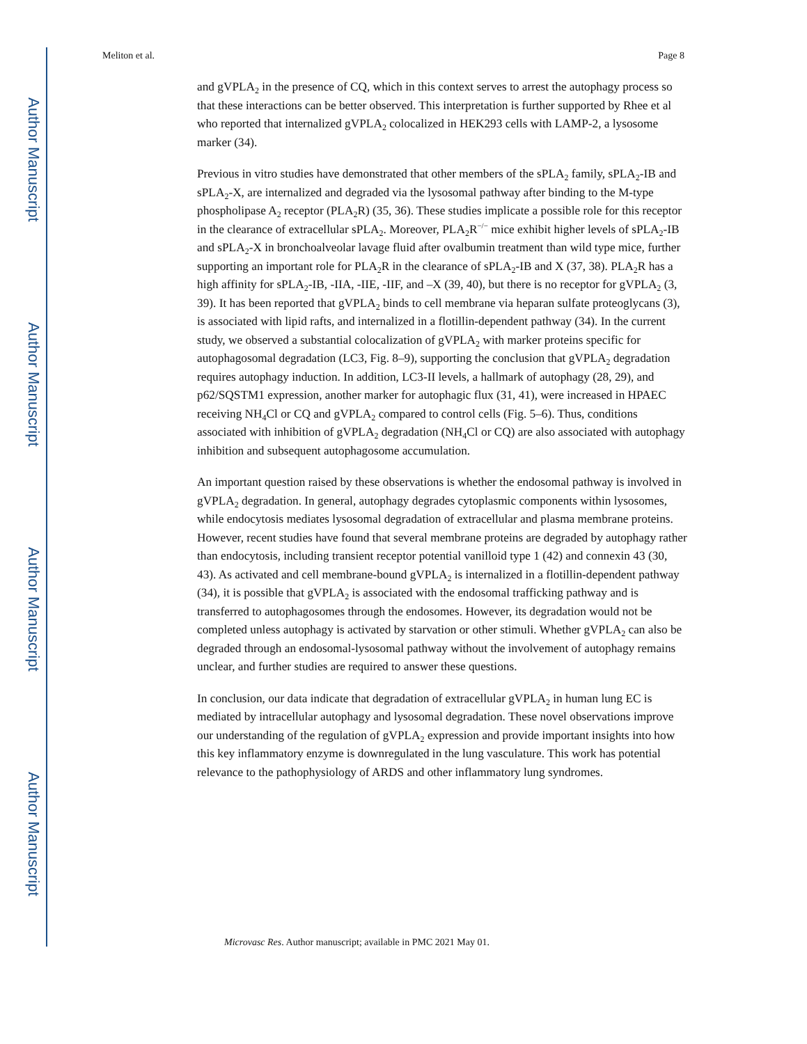Author Manuscript
Author Manuscript
Author Manuscript
Author Manuscript
Meliton et al. Page 8
and gVPLA<sub>2</sub> in the presence of CQ, which in this context serves to arrest the autophagy process so that these interactions can be better observed. This interpretation is further supported by Rhee et al who reported that internalized gVPLA<sub>2</sub> colocalized in HEK293 cells with LAMP-2, a lysosome marker (34).
Previous in vitro studies have demonstrated that other members of the sPLA<sub>2</sub> family, sPLA<sub>2</sub>-IB and sPLA<sub>2</sub>-X, are internalized and degraded via the lysosomal pathway after binding to the M-type phospholipase A<sub>2</sub> receptor (PLA<sub>2</sub>R) (35, 36). These studies implicate a possible role for this receptor in the clearance of extracellular sPLA<sub>2</sub>. Moreover, PLA<sub>2</sub>R<sup>−/−</sup> mice exhibit higher levels of sPLA<sub>2</sub>-IB and sPLA<sub>2</sub>-X in bronchoalveolar lavage fluid after ovalbumin treatment than wild type mice, further supporting an important role for PLA<sub>2</sub>R in the clearance of sPLA<sub>2</sub>-IB and X (37, 38). PLA<sub>2</sub>R has a high affinity for sPLA<sub>2</sub>-IB, -IIA, -IIE, -IIF, and –X (39, 40), but there is no receptor for gVPLA<sub>2</sub> (3, 39). It has been reported that gVPLA<sub>2</sub> binds to cell membrane via heparan sulfate proteoglycans (3), is associated with lipid rafts, and internalized in a flotillin-dependent pathway (34). In the current study, we observed a substantial colocalization of gVPLA<sub>2</sub> with marker proteins specific for autophagosomal degradation (LC3, Fig. 8–9), supporting the conclusion that gVPLA<sub>2</sub> degradation requires autophagy induction. In addition, LC3-II levels, a hallmark of autophagy (28, 29), and p62/SQSTM1 expression, another marker for autophagic flux (31, 41), were increased in HPAEC receiving NH<sub>4</sub>Cl or CQ and gVPLA<sub>2</sub> compared to control cells (Fig. 5–6). Thus, conditions associated with inhibition of gVPLA<sub>2</sub> degradation (NH<sub>4</sub>Cl or CQ) are also associated with autophagy inhibition and subsequent autophagosome accumulation.
An important question raised by these observations is whether the endosomal pathway is involved in gVPLA<sub>2</sub> degradation. In general, autophagy degrades cytoplasmic components within lysosomes, while endocytosis mediates lysosomal degradation of extracellular and plasma membrane proteins. However, recent studies have found that several membrane proteins are degraded by autophagy rather than endocytosis, including transient receptor potential vanilloid type 1 (42) and connexin 43 (30, 43). As activated and cell membrane-bound gVPLA<sub>2</sub> is internalized in a flotillin-dependent pathway (34), it is possible that gVPLA<sub>2</sub> is associated with the endosomal trafficking pathway and is transferred to autophagosomes through the endosomes. However, its degradation would not be completed unless autophagy is activated by starvation or other stimuli. Whether gVPLA<sub>2</sub> can also be degraded through an endosomal-lysosomal pathway without the involvement of autophagy remains unclear, and further studies are required to answer these questions.
In conclusion, our data indicate that degradation of extracellular gVPLA<sub>2</sub> in human lung EC is mediated by intracellular autophagy and lysosomal degradation. These novel observations improve our understanding of the regulation of gVPLA<sub>2</sub> expression and provide important insights into how this key inflammatory enzyme is downregulated in the lung vasculature. This work has potential relevance to the pathophysiology of ARDS and other inflammatory lung syndromes.
Microvasc Res. Author manuscript; available in PMC 2021 May 01.